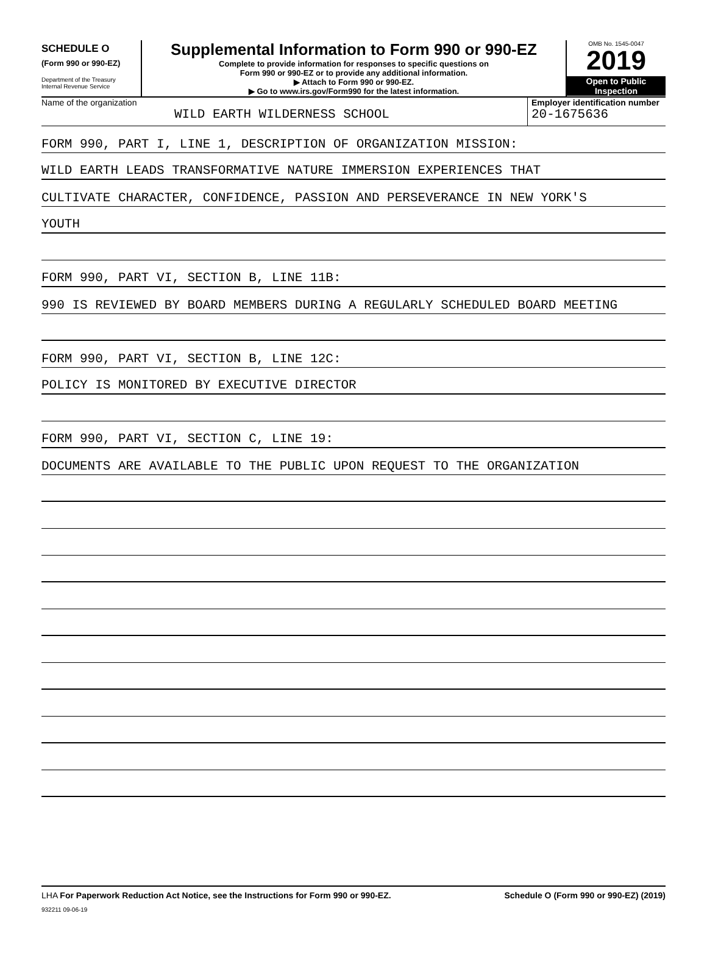SCHEDULE O
(Form 990 or 990-EZ)
Department of the Treasury
Internal Revenue Service
Supplemental Information to Form 990 or 990-EZ
Complete to provide information for responses to specific questions on
Form 990 or 990-EZ or to provide any additional information.
▶ Attach to Form 990 or 990-EZ.
▶ Go to www.irs.gov/Form990 for the latest information.
OMB No. 1545-0047
2019
Open to Public
Inspection
Name of the organization
WILD EARTH WILDERNESS SCHOOL
Employer identification number
20-1675636
FORM 990, PART I, LINE 1, DESCRIPTION OF ORGANIZATION MISSION:
WILD EARTH LEADS TRANSFORMATIVE NATURE IMMERSION EXPERIENCES THAT
CULTIVATE CHARACTER, CONFIDENCE, PASSION AND PERSEVERANCE IN NEW YORK'S
YOUTH
FORM 990, PART VI, SECTION B, LINE 11B:
990 IS REVIEWED BY BOARD MEMBERS DURING A REGULARLY SCHEDULED BOARD MEETING
FORM 990, PART VI, SECTION B, LINE 12C:
POLICY IS MONITORED BY EXECUTIVE DIRECTOR
FORM 990, PART VI, SECTION C, LINE 19:
DOCUMENTS ARE AVAILABLE TO THE PUBLIC UPON REQUEST TO THE ORGANIZATION
LHA For Paperwork Reduction Act Notice, see the Instructions for Form 990 or 990-EZ. Schedule O (Form 990 or 990-EZ) (2019)
932211 09-06-19